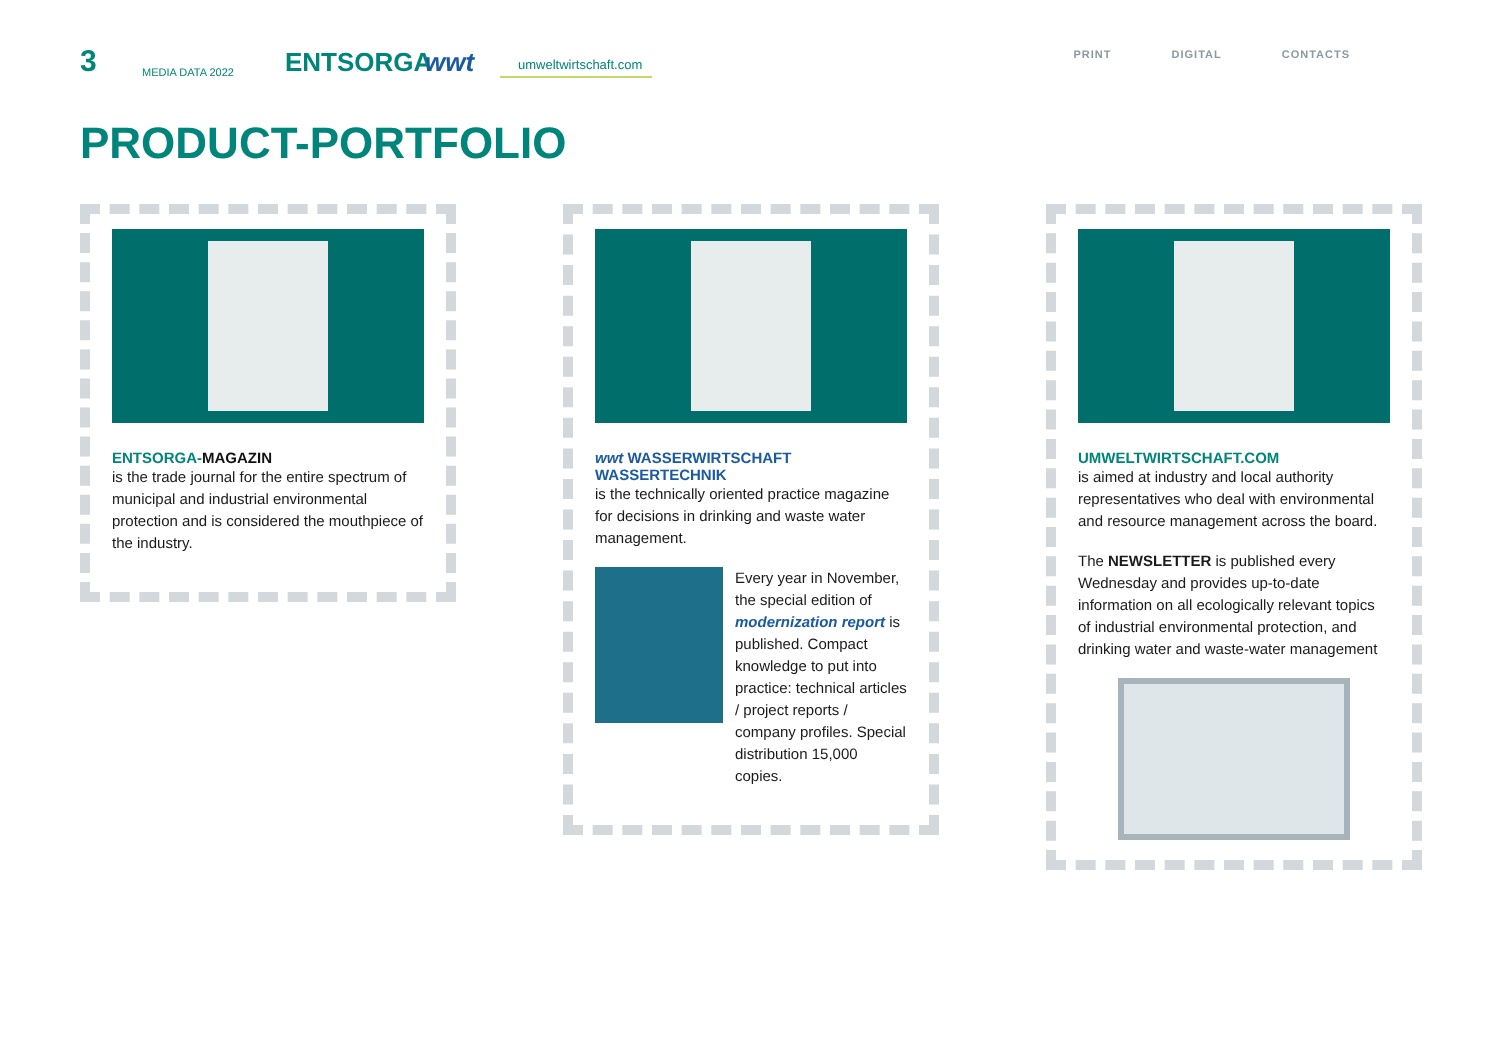3
MEDIA DATA 2022
ENTSORGA
wwt
umweltwirtschaft.com
PRINT DIGITAL CONTACTS
PRODUCT-PORTFOLIO
ENTSORGA-MAGAZIN
is the trade journal for the entire spectrum of municipal and industrial environmental protection and is considered the mouthpiece of the industry.
wwt WASSERWIRTSCHAFT WASSERTECHNIK
is the technically oriented practice magazine for decisions in drinking and waste water management.
Every year in November, the special edition of modernization report is published. Compact knowledge to put into practice: technical articles / project reports / company profiles. Special distribution 15,000 copies.
UMWELTWIRTSCHAFT.COM
is aimed at industry and local authority representatives who deal with environmental and resource management across the board.
The NEWSLETTER is published every Wednesday and provides up-to-date information on all ecologically relevant topics of industrial environmental protection, and drinking water and waste-water management